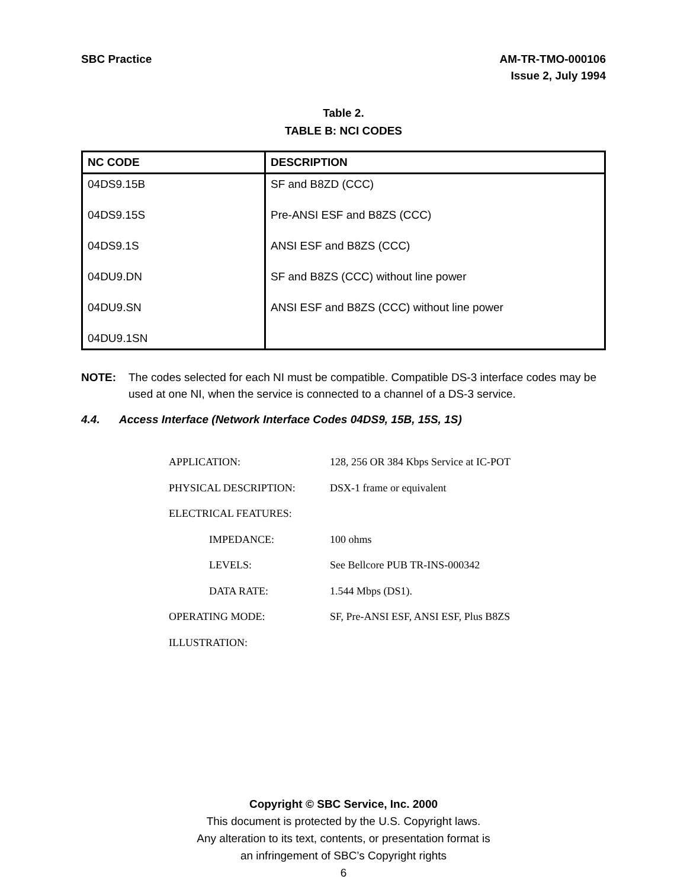SBC Practice AM-TR-TMO-000106
Issue 2, July 1994
Table 2.
TABLE B: NCI CODES
| NC CODE | DESCRIPTION |
| --- | --- |
| 04DS9.15B | SF and B8ZD (CCC) |
| 04DS9.15S | Pre-ANSI ESF and B8ZS (CCC) |
| 04DS9.1S | ANSI ESF and B8ZS (CCC) |
| 04DU9.DN | SF and B8ZS (CCC) without line power |
| 04DU9.SN | ANSI ESF and B8ZS (CCC) without line power |
| 04DU9.1SN | |
NOTE: The codes selected for each NI must be compatible. Compatible DS-3 interface codes may be used at one NI, when the service is connected to a channel of a DS-3 service.
4.4. Access Interface (Network Interface Codes 04DS9, 15B, 15S, 1S)
APPLICATION: 128, 256 OR 384 Kbps Service at IC-POT
PHYSICAL DESCRIPTION: DSX-1 frame or equivalent
ELECTRICAL FEATURES:
IMPEDANCE: 100 ohms
LEVELS: See Bellcore PUB TR-INS-000342
DATA RATE: 1.544 Mbps (DS1).
OPERATING MODE: SF, Pre-ANSI ESF, ANSI ESF, Plus B8ZS
ILLUSTRATION:
Copyright © SBC Service, Inc. 2000
This document is protected by the U.S. Copyright laws.
Any alteration to its text, contents, or presentation format is
an infringement of SBC’s Copyright rights
6